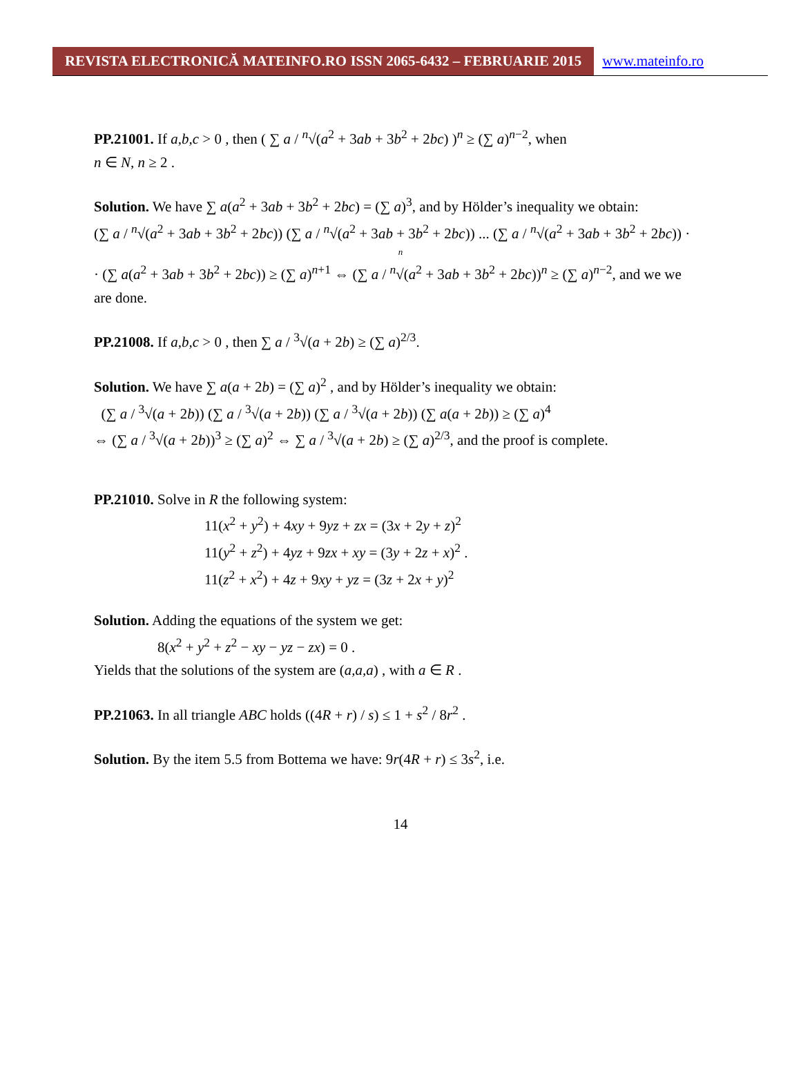REVISTA ELECTRONICĂ MATEINFO.RO ISSN 2065-6432 – FEBRUARIE 2015
www.mateinfo.ro
PP.21001. If a,b,c > 0 , then ( ∑ a / <sup>n</sup>√(a<sup>2</sup> + 3ab + 3b<sup>2</sup> + 2bc) )<sup>n</sup> ≥ (∑ a)<sup>n−2</sup>, when
n ∈ N, n ≥ 2 .
Solution. We have ∑ a(a<sup>2</sup> + 3ab + 3b<sup>2</sup> + 2bc) = (∑ a)<sup>3</sup>, and by Hölder’s inequality we obtain:
(∑ a / <sup>n</sup>√(a<sup>2</sup> + 3ab + 3b<sup>2</sup> + 2bc)) (∑ a / <sup>n</sup>√(a<sup>2</sup> + 3ab + 3b<sup>2</sup> + 2bc)) ... (∑ a / <sup>n</sup>√(a<sup>2</sup> + 3ab + 3b<sup>2</sup> + 2bc)) ·
n
· (∑ a(a<sup>2</sup> + 3ab + 3b<sup>2</sup> + 2bc)) ≥ (∑ a)<sup>n+1</sup> ⇔ (∑ a / <sup>n</sup>√(a<sup>2</sup> + 3ab + 3b<sup>2</sup> + 2bc))<sup>n</sup> ≥ (∑ a)<sup>n−2</sup>, and we we
are done.
PP.21008. If a,b,c > 0 , then ∑ a / <sup>3</sup>√(a + 2b) ≥ (∑ a)<sup>2/3</sup>.
Solution. We have ∑ a(a + 2b) = (∑ a)<sup>2</sup> , and by Hölder’s inequality we obtain:
(∑ a / <sup>3</sup>√(a + 2b)) (∑ a / <sup>3</sup>√(a + 2b)) (∑ a / <sup>3</sup>√(a + 2b)) (∑ a(a + 2b)) ≥ (∑ a)<sup>4</sup>
⇔ (∑ a / <sup>3</sup>√(a + 2b))<sup>3</sup> ≥ (∑ a)<sup>2</sup> ⇔ ∑ a / <sup>3</sup>√(a + 2b) ≥ (∑ a)<sup>2/3</sup>, and the proof is complete.
PP.21010. Solve in R the following system:
11(x<sup>2</sup> + y<sup>2</sup>) + 4xy + 9yz + zx = (3x + 2y + z)<sup>2</sup>
11(y<sup>2</sup> + z<sup>2</sup>) + 4yz + 9zx + xy = (3y + 2z + x)<sup>2</sup> .
11(z<sup>2</sup> + x<sup>2</sup>) + 4z + 9xy + yz = (3z + 2x + y)<sup>2</sup>
Solution. Adding the equations of the system we get:
8(x<sup>2</sup> + y<sup>2</sup> + z<sup>2</sup> − xy − yz − zx) = 0 .
Yields that the solutions of the system are (a,a,a) , with a ∈ R .
PP.21063. In all triangle ABC holds ((4R + r) / s) ≤ 1 + s<sup>2</sup> / 8r<sup>2</sup> .
Solution. By the item 5.5 from Bottema we have: 9r(4R + r) ≤ 3s<sup>2</sup>, i.e.
14